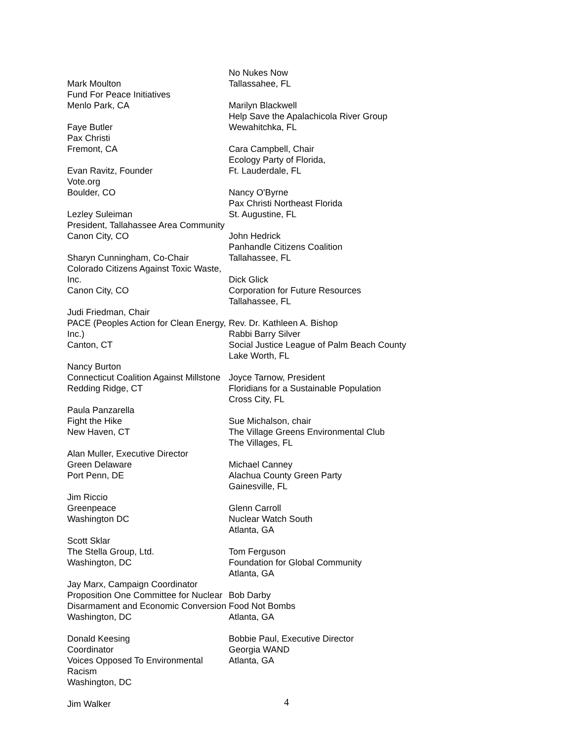Mark Moulton
Fund For Peace Initiatives
Menlo Park, CA
Faye Butler
Pax Christi
Fremont, CA
Evan Ravitz, Founder
Vote.org
Boulder, CO
Lezley Suleiman
President, Tallahassee Area Community
Canon City, CO
Sharyn Cunningham, Co-Chair
Colorado Citizens Against Toxic Waste, Inc.
Canon City, CO
Judi Friedman, Chair
PACE (Peoples Action for Clean Energy, Inc.)
Canton, CT
Nancy Burton
Connecticut Coalition Against Millstone
Redding Ridge, CT
Paula Panzarella
Fight the Hike
New Haven, CT
Alan Muller, Executive Director
Green Delaware
Port Penn, DE
Jim Riccio
Greenpeace
Washington DC
Scott Sklar
The Stella Group, Ltd.
Washington, DC
Jay Marx, Campaign Coordinator
Proposition One Committee for Nuclear
Disarmament and Economic Conversion
Washington, DC
Donald Keesing
Coordinator
Voices Opposed To Environmental Racism
Washington, DC
Jim Walker
No Nukes Now
Tallassahee, FL
Marilyn Blackwell
Help Save the Apalachicola River Group
Wewahitchka, FL
Cara Campbell, Chair
Ecology Party of Florida,
Ft. Lauderdale, FL
Nancy O'Byrne
Pax Christi Northeast Florida
St. Augustine, FL
John Hedrick
Panhandle Citizens Coalition
Tallahassee, FL
Dick Glick
Corporation for Future Resources
Tallahassee, FL
Rev. Dr. Kathleen A. Bishop
Rabbi Barry Silver
Social Justice League of Palm Beach County
Lake Worth, FL
Joyce Tarnow, President
Floridians for a Sustainable Population
Cross City, FL
Sue Michalson, chair
The Village Greens Environmental Club
The Villages, FL
Michael Canney
Alachua County Green Party
Gainesville, FL
Glenn Carroll
Nuclear Watch South
Atlanta, GA
Tom Ferguson
Foundation for Global Community
Atlanta, GA
Bob Darby
Food Not Bombs
Atlanta, GA
Bobbie Paul, Executive Director
Georgia WAND
Atlanta, GA
4